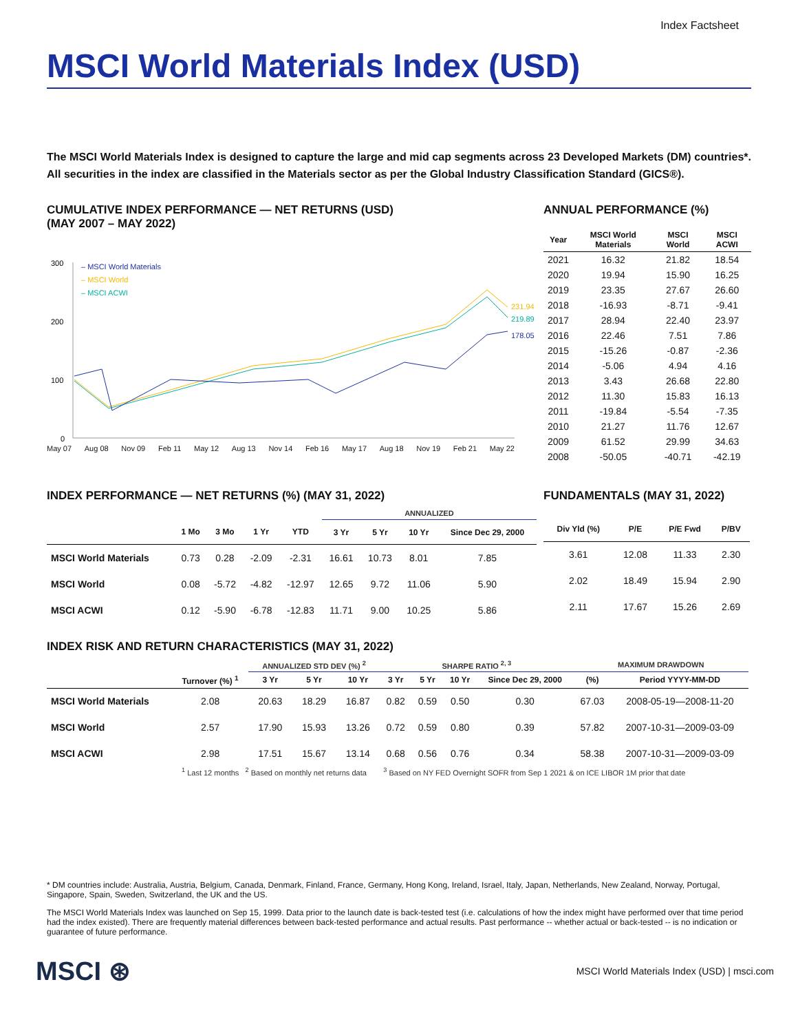Index Factsheet
MSCI World Materials Index (USD)
The MSCI World Materials Index is designed to capture the large and mid cap segments across 23 Developed Markets (DM) countries*. All securities in the index are classified in the Materials sector as per the Global Industry Classification Standard (GICS®).
CUMULATIVE INDEX PERFORMANCE — NET RETURNS (USD)
(MAY 2007 – MAY 2022)
300
200
100
0
– MSCI World Materials
– MSCI World
– MSCI ACWI
231.94
219.89
178.05
May 07 Aug 08 Nov 09 Feb 11 May 12 Aug 13 Nov 14 Feb 16 May 17 Aug 18 Nov 19 Feb 21 May 22
ANNUAL PERFORMANCE (%)
| Year | MSCI World Materials | MSCI World | MSCI ACWI |
| --- | --- | --- | --- |
| 2021 | 16.32 | 21.82 | 18.54 |
| 2020 | 19.94 | 15.90 | 16.25 |
| 2019 | 23.35 | 27.67 | 26.60 |
| 2018 | -16.93 | -8.71 | -9.41 |
| 2017 | 28.94 | 22.40 | 23.97 |
| 2016 | 22.46 | 7.51 | 7.86 |
| 2015 | -15.26 | -0.87 | -2.36 |
| 2014 | -5.06 | 4.94 | 4.16 |
| 2013 | 3.43 | 26.68 | 22.80 |
| 2012 | 11.30 | 15.83 | 16.13 |
| 2011 | -19.84 | -5.54 | -7.35 |
| 2010 | 21.27 | 11.76 | 12.67 |
| 2009 | 61.52 | 29.99 | 34.63 |
| 2008 | -50.05 | -40.71 | -42.19 |
INDEX PERFORMANCE — NET RETURNS (%) (MAY 31, 2022)
| | | | | | ANNUALIZED | | | |
| --- | --- | --- | --- | --- | --- | --- | --- | --- |
| | 1 Mo | 3 Mo | 1 Yr | YTD | 3 Yr | 5 Yr | 10 Yr | Since Dec 29, 2000 |
| MSCI World Materials | 0.73 | 0.28 | -2.09 | -2.31 | 16.61 | 10.73 | 8.01 | 7.85 |
| MSCI World | 0.08 | -5.72 | -4.82 | -12.97 | 12.65 | 9.72 | 11.06 | 5.90 |
| MSCI ACWI | 0.12 | -5.90 | -6.78 | -12.83 | 11.71 | 9.00 | 10.25 | 5.86 |
FUNDAMENTALS (MAY 31, 2022)
| Div Yld (%) | P/E | P/E Fwd | P/BV |
| --- | --- | --- | --- |
| 3.61 | 12.08 | 11.33 | 2.30 |
| 2.02 | 18.49 | 15.94 | 2.90 |
| 2.11 | 17.67 | 15.26 | 2.69 |
INDEX RISK AND RETURN CHARACTERISTICS (MAY 31, 2022)
| | | ANNUALIZED STD DEV (%) <sup>2</sup> | | | SHARPE RATIO <sup>2, 3</sup> | | | | MAXIMUM DRAWDOWN | |
| --- | --- | --- | --- | --- | --- | --- | --- | --- | --- | --- |
| | Turnover (%) <sup>1</sup> | 3 Yr | 5 Yr | 10 Yr | 3 Yr | 5 Yr | 10 Yr | Since Dec 29, 2000 | (%) | Period YYYY-MM-DD |
| MSCI World Materials | 2.08 | 20.63 | 18.29 | 16.87 | 0.82 | 0.59 | 0.50 | 0.30 | 67.03 | 2008-05-19—2008-11-20 |
| MSCI World | 2.57 | 17.90 | 15.93 | 13.26 | 0.72 | 0.59 | 0.80 | 0.39 | 57.82 | 2007-10-31—2009-03-09 |
| MSCI ACWI | 2.98 | 17.51 | 15.67 | 13.14 | 0.68 | 0.56 | 0.76 | 0.34 | 58.38 | 2007-10-31—2009-03-09 |
<sup>1</sup> Last 12 months <sup>2</sup> Based on monthly net returns data <sup>3</sup> Based on NY FED Overnight SOFR from Sep 1 2021 & on ICE LIBOR 1M prior that date
* DM countries include: Australia, Austria, Belgium, Canada, Denmark, Finland, France, Germany, Hong Kong, Ireland, Israel, Italy, Japan, Netherlands, New Zealand, Norway, Portugal, Singapore, Spain, Sweden, Switzerland, the UK and the US.
The MSCI World Materials Index was launched on Sep 15, 1999. Data prior to the launch date is back-tested test (i.e. calculations of how the index might have performed over that time period had the index existed). There are frequently material differences between back-tested performance and actual results. Past performance -- whether actual or back-tested -- is no indication or guarantee of future performance.
MSCI ⊛ MSCI World Materials Index (USD) | msci.com